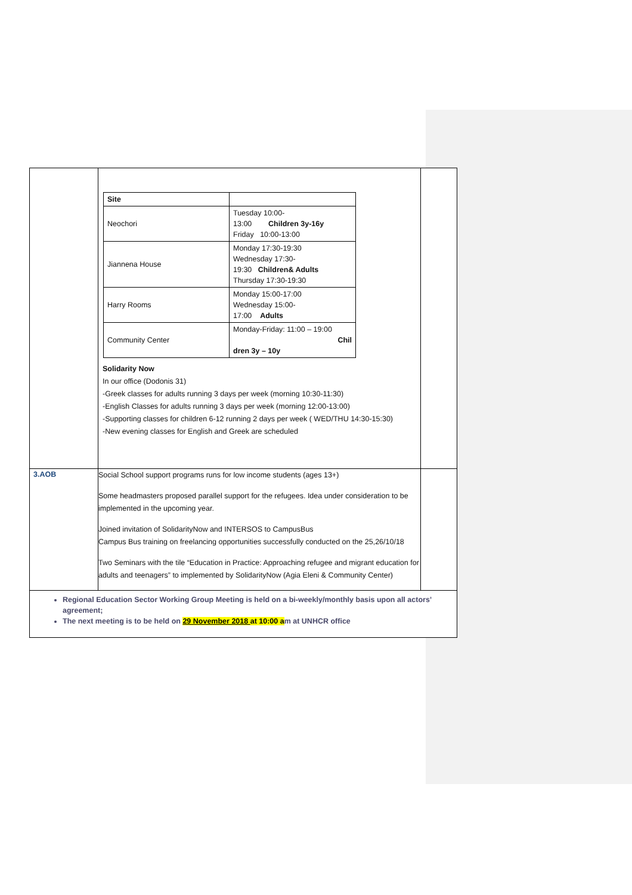| | / Site / / / Neochori / Tuesday 10:00- 13:00 Children 3y-16y Friday 10:00-13:00 / / Jiannena House / Monday 17:30-19:30 Wednesday 17:30- 19:30 Children& Adults Thursday 17:30-19:30 / / Harry Rooms / Monday 15:00-17:00 Wednesday 15:00- 17:00 Adults / / Community Center / Monday-Friday: 11:00 – 19:00 Chil dren 3y – 10y / Solidarity Now In our office (Dodonis 31) -Greek classes for adults running 3 days per week (morning 10:30-11:30) -English Classes for adults running 3 days per week (morning 12:00-13:00) -Supporting classes for children 6-12 running 2 days per week ( WED/THU 14:30-15:30) -New evening classes for English and Greek are scheduled | |
| 3.AOB | Social School support programs runs for low income students (ages 13+) Some headmasters proposed parallel support for the refugees. Idea under consideration to be implemented in the upcoming year. Joined invitation of SolidarityNow and INTERSOS to CampusBus Campus Bus training on freelancing opportunities successfully conducted on the 25,26/10/18 Two Seminars with the tile “Education in Practice: Approaching refugee and migrant education for adults and teenagers” to implemented by SolidarityNow (Agia Eleni & Community Center) | |
| Regional Education Sector Working Group Meeting is held on a bi-weekly/monthly basis upon all actors’ agreement; The next meeting is to be held on 29 November 2018 at 10:00 a m at UNHCR office | | |